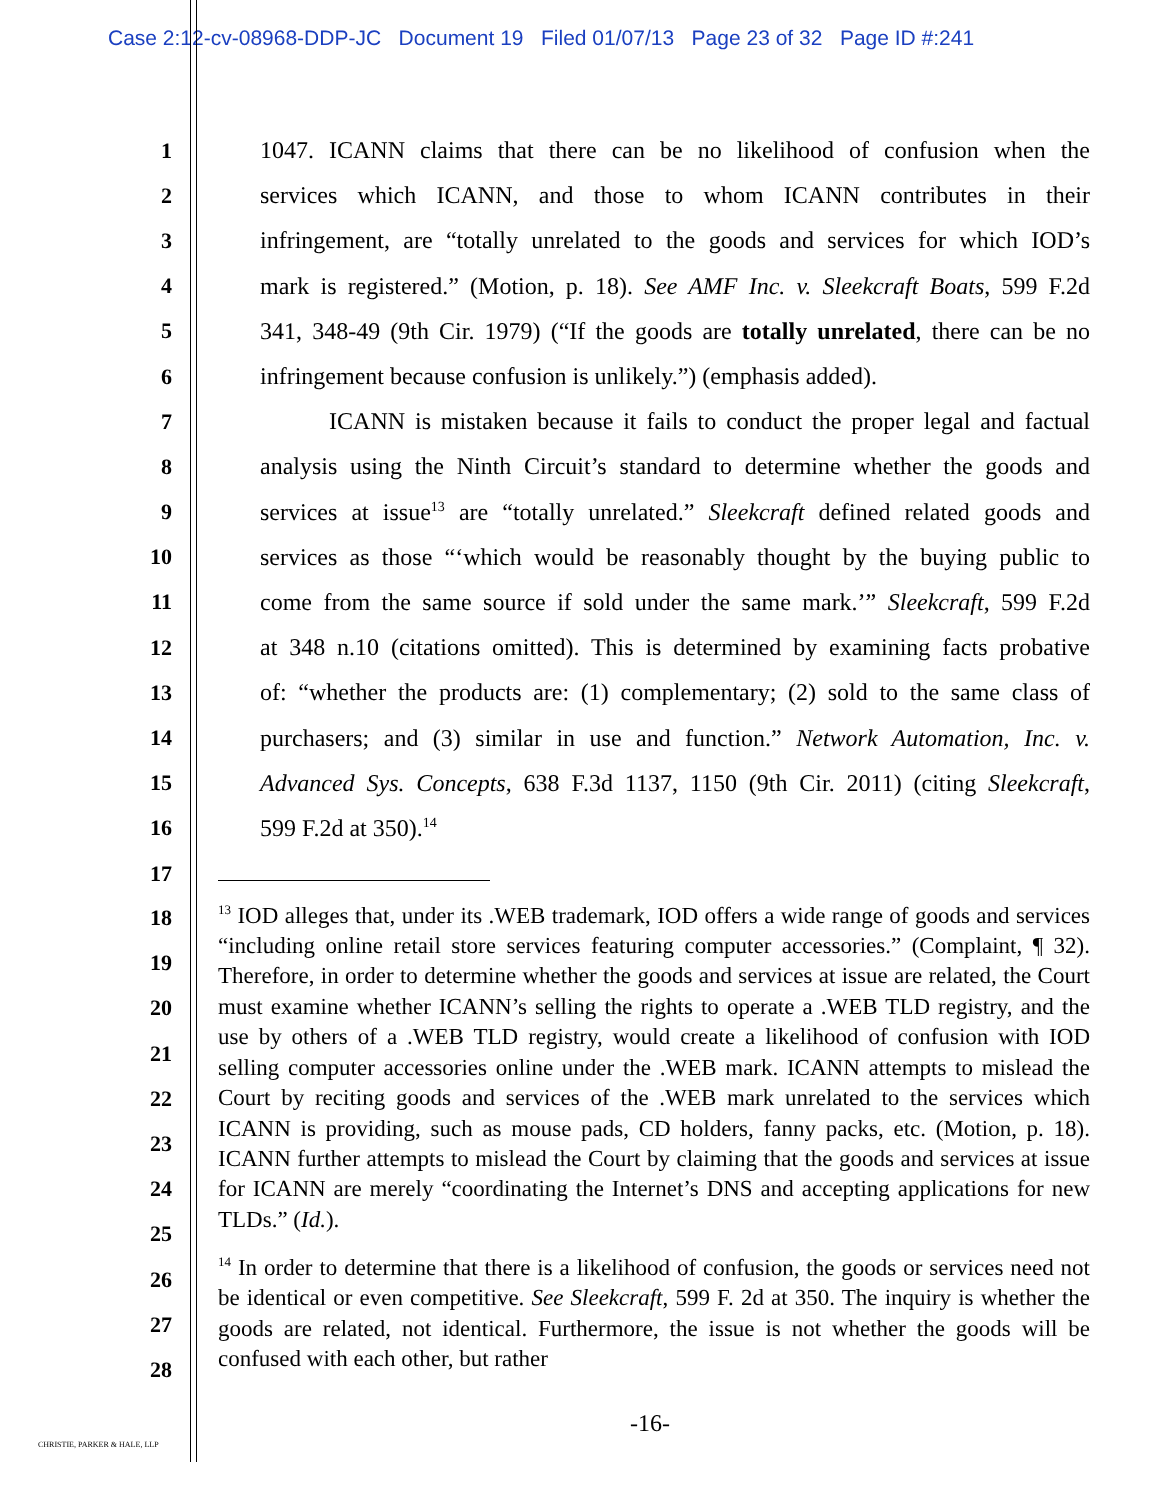Case 2:12-cv-08968-DDP-JC Document 19 Filed 01/07/13 Page 23 of 32 Page ID #:241
1 1047. ICANN claims that there can be no likelihood of confusion when the
2 services which ICANN, and those to whom ICANN contributes in their
3 infringement, are “totally unrelated to the goods and services for which IOD’s
4 mark is registered.” (Motion, p. 18). See AMF Inc. v. Sleekcraft Boats, 599 F.2d
5 341, 348-49 (9th Cir. 1979) (“If the goods are totally unrelated, there can be no
6 infringement because confusion is unlikely.”) (emphasis added).
7 ICANN is mistaken because it fails to conduct the proper legal and factual
8 analysis using the Ninth Circuit’s standard to determine whether the goods and
9 services at issue<sup>13</sup> are “totally unrelated.” Sleekcraft defined related goods and
10 services as those “‘which would be reasonably thought by the buying public to
11 come from the same source if sold under the same mark.’” Sleekcraft, 599 F.2d
12 at 348 n.10 (citations omitted). This is determined by examining facts probative
13 of: “whether the products are: (1) complementary; (2) sold to the same class of
14 purchasers; and (3) similar in use and function.” Network Automation, Inc. v.
15 Advanced Sys. Concepts, 638 F.3d 1137, 1150 (9th Cir. 2011) (citing Sleekcraft,
16 599 F.2d at 350).<sup>14</sup>
17
<sup>13</sup> IOD alleges that, under its .WEB trademark, IOD offers a wide range of goods and services “including online retail store services featuring computer accessories.” (Complaint, ¶ 32). Therefore, in order to determine whether the goods and services at issue are related, the Court must examine whether ICANN’s selling the rights to operate a .WEB TLD registry, and the use by others of a .WEB TLD registry, would create a likelihood of confusion with IOD selling computer accessories online under the .WEB mark. ICANN attempts to mislead the Court by reciting goods and services of the .WEB mark unrelated to the services which ICANN is providing, such as mouse pads, CD holders, fanny packs, etc. (Motion, p. 18). ICANN further attempts to mislead the Court by claiming that the goods and services at issue for ICANN are merely “coordinating the Internet’s DNS and accepting applications for new TLDs.” (Id.).
<sup>14</sup> In order to determine that there is a likelihood of confusion, the goods or services need not be identical or even competitive. See Sleekcraft, 599 F. 2d at 350. The inquiry is whether the goods are related, not identical. Furthermore, the issue is not whether the goods will be confused with each other, but rather
18
19
20
21
22
23
24
25
26
27
28
-16-
CHRISTIE, PARKER & HALE, LLP